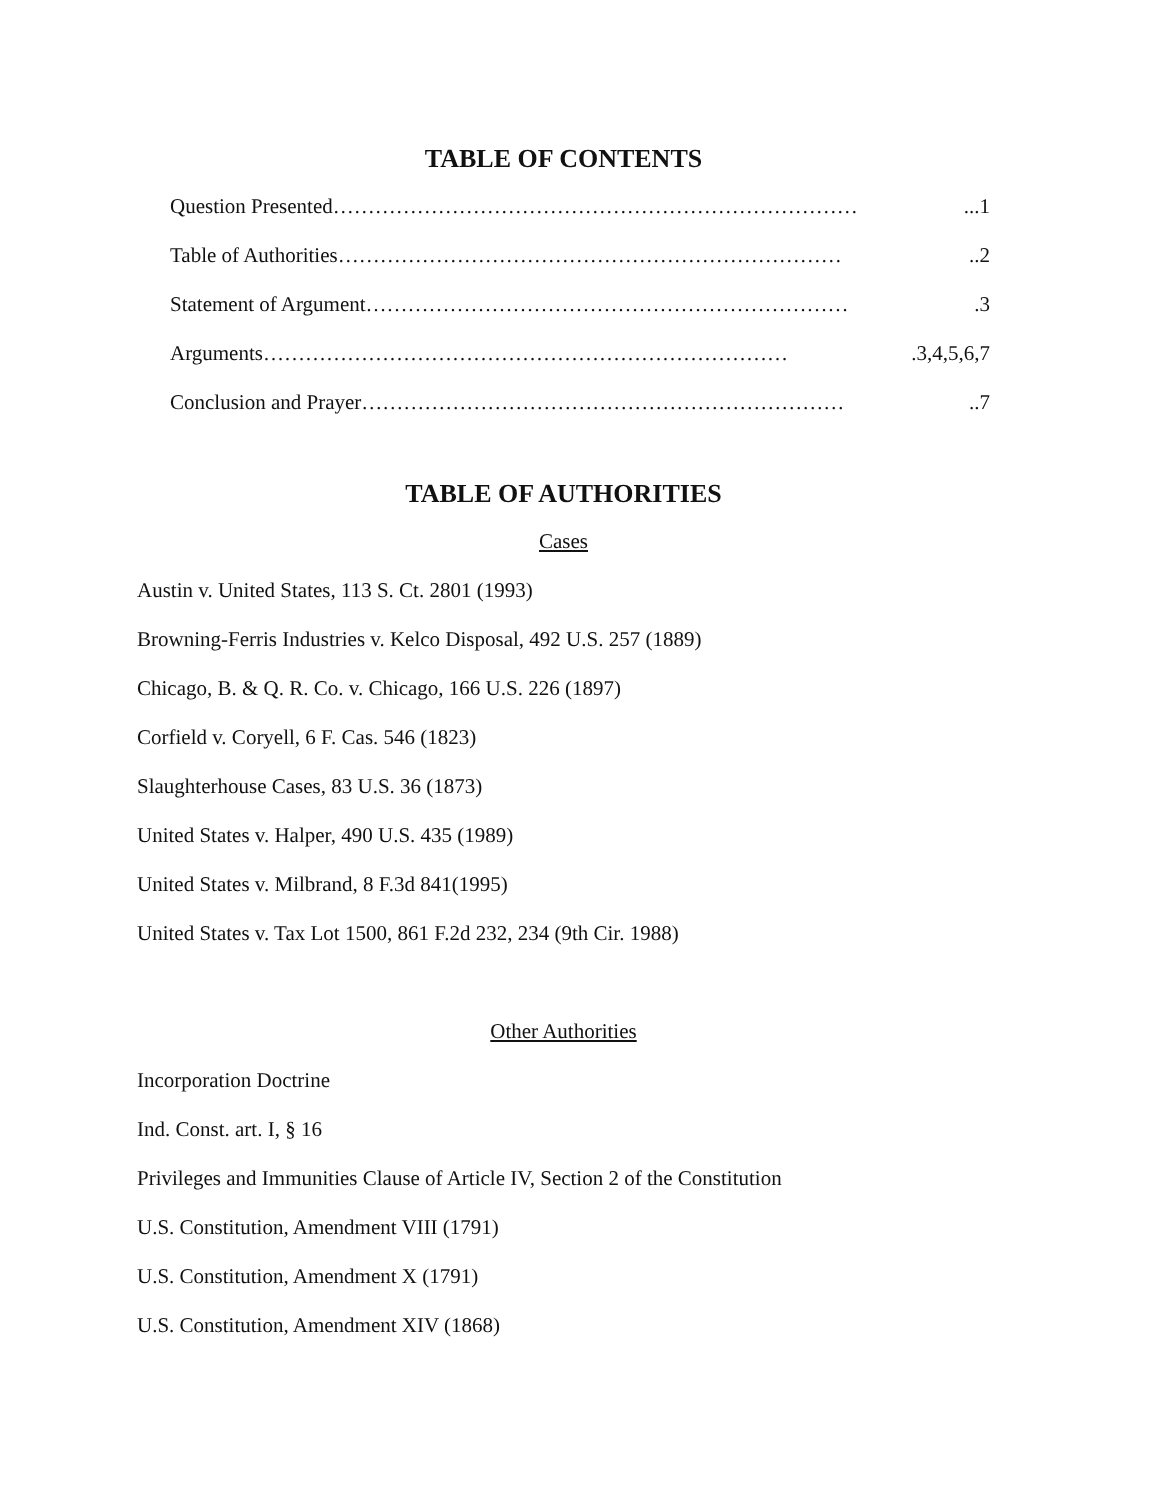TABLE OF CONTENTS
Question Presented…………………………………………………………………...1
Table of Authorities………………………………………………………………..2
Statement of Argument…………………………………………………………….3
Arguments………………………………………………………………….3,4,5,6,7
Conclusion and Prayer……………………………………………………………..7
TABLE OF AUTHORITIES
Cases
Austin v. United States, 113 S. Ct. 2801 (1993)
Browning-Ferris Industries v. Kelco Disposal, 492 U.S. 257 (1889)
Chicago, B. & Q. R. Co. v. Chicago, 166 U.S. 226 (1897)
Corfield v. Coryell, 6 F. Cas. 546 (1823)
Slaughterhouse Cases, 83 U.S. 36 (1873)
United States v. Halper, 490 U.S. 435 (1989)
United States v. Milbrand, 8 F.3d 841(1995)
United States v. Tax Lot 1500, 861 F.2d 232, 234 (9th Cir. 1988)
Other Authorities
Incorporation Doctrine
Ind. Const. art. I, § 16
Privileges and Immunities Clause of Article IV, Section 2 of the Constitution
U.S. Constitution, Amendment VIII (1791)
U.S. Constitution, Amendment X (1791)
U.S. Constitution, Amendment XIV (1868)